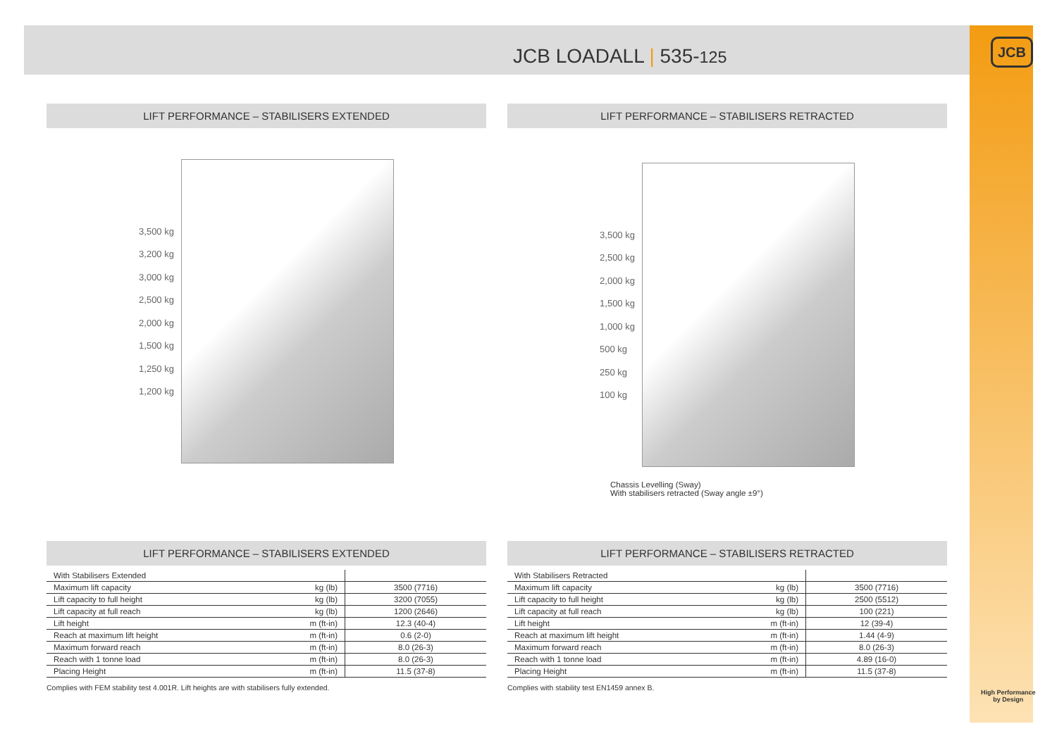JCB LOADALL | 535-125
JCB
High Performance
by Design
LIFT PERFORMANCE – STABILISERS EXTENDED
3,500 kg
3,200 kg
3,000 kg
2,500 kg
2,000 kg
1,500 kg
1,250 kg
1,200 kg
LIFT PERFORMANCE – STABILISERS RETRACTED
3,500 kg
2,500 kg
2,000 kg
1,500 kg
1,000 kg
500 kg
250 kg
100 kg
Chassis Levelling (Sway)
With stabilisers retracted (Sway angle ±9°)
LIFT PERFORMANCE – STABILISERS EXTENDED
| With Stabilisers Extended | | |
| Maximum lift capacity | kg (lb) | 3500 (7716) |
| Lift capacity to full height | kg (lb) | 3200 (7055) |
| Lift capacity at full reach | kg (lb) | 1200 (2646) |
| Lift height | m (ft-in) | 12.3 (40-4) |
| Reach at maximum lift height | m (ft-in) | 0.6 (2-0) |
| Maximum forward reach | m (ft-in) | 8.0 (26-3) |
| Reach with 1 tonne load | m (ft-in) | 8.0 (26-3) |
| Placing Height | m (ft-in) | 11.5 (37-8) |
Complies with FEM stability test 4.001R. Lift heights are with stabilisers fully extended.
LIFT PERFORMANCE – STABILISERS RETRACTED
| With Stabilisers Retracted | | |
| Maximum lift capacity | kg (lb) | 3500 (7716) |
| Lift capacity to full height | kg (lb) | 2500 (5512) |
| Lift capacity at full reach | kg (lb) | 100 (221) |
| Lift height | m (ft-in) | 12 (39-4) |
| Reach at maximum lift height | m (ft-in) | 1.44 (4-9) |
| Maximum forward reach | m (ft-in) | 8.0 (26-3) |
| Reach with 1 tonne load | m (ft-in) | 4.89 (16-0) |
| Placing Height | m (ft-in) | 11.5 (37-8) |
Complies with stability test EN1459 annex B.